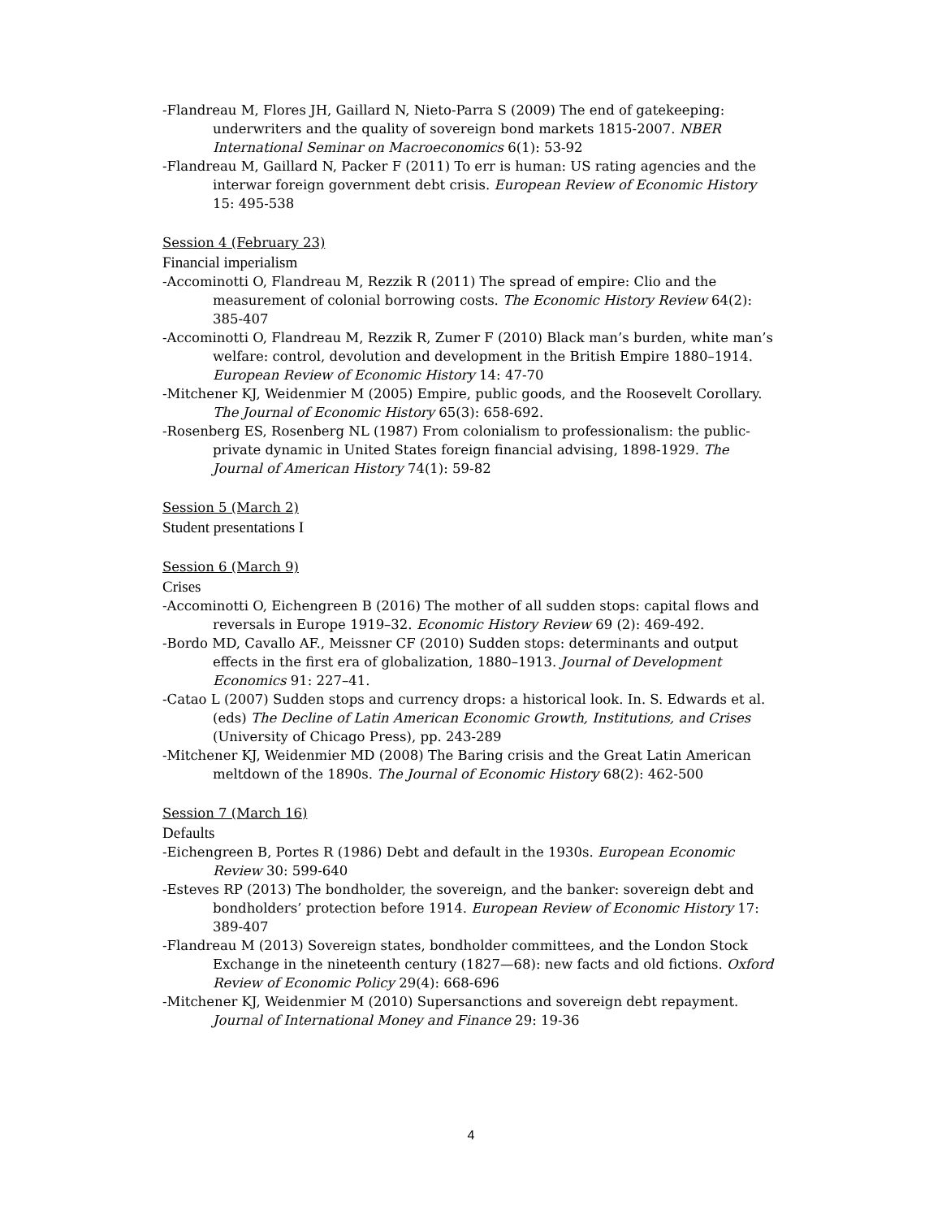-Flandreau M, Flores JH, Gaillard N, Nieto-Parra S (2009) The end of gatekeeping: underwriters and the quality of sovereign bond markets 1815-2007. NBER International Seminar on Macroeconomics 6(1): 53-92
-Flandreau M, Gaillard N, Packer F (2011) To err is human: US rating agencies and the interwar foreign government debt crisis. European Review of Economic History 15: 495-538
Session 4 (February 23)
Financial imperialism
-Accominotti O, Flandreau M, Rezzik R (2011) The spread of empire: Clio and the measurement of colonial borrowing costs. The Economic History Review 64(2): 385-407
-Accominotti O, Flandreau M, Rezzik R, Zumer F (2010) Black man’s burden, white man’s welfare: control, devolution and development in the British Empire 1880–1914. European Review of Economic History 14: 47-70
-Mitchener KJ, Weidenmier M (2005) Empire, public goods, and the Roosevelt Corollary. The Journal of Economic History 65(3): 658-692.
-Rosenberg ES, Rosenberg NL (1987) From colonialism to professionalism: the public-private dynamic in United States foreign financial advising, 1898-1929. The Journal of American History 74(1): 59-82
Session 5 (March 2)
Student presentations I
Session 6 (March 9)
Crises
-Accominotti O, Eichengreen B (2016) The mother of all sudden stops: capital flows and reversals in Europe 1919–32. Economic History Review 69 (2): 469-492.
-Bordo MD, Cavallo AF., Meissner CF (2010) Sudden stops: determinants and output effects in the first era of globalization, 1880–1913. Journal of Development Economics 91: 227–41.
-Catao L (2007) Sudden stops and currency drops: a historical look. In. S. Edwards et al. (eds) The Decline of Latin American Economic Growth, Institutions, and Crises (University of Chicago Press), pp. 243-289
-Mitchener KJ, Weidenmier MD (2008) The Baring crisis and the Great Latin American meltdown of the 1890s. The Journal of Economic History 68(2): 462-500
Session 7 (March 16)
Defaults
-Eichengreen B, Portes R (1986) Debt and default in the 1930s. European Economic Review 30: 599-640
-Esteves RP (2013) The bondholder, the sovereign, and the banker: sovereign debt and bondholders’ protection before 1914. European Review of Economic History 17: 389-407
-Flandreau M (2013) Sovereign states, bondholder committees, and the London Stock Exchange in the nineteenth century (1827—68): new facts and old fictions. Oxford Review of Economic Policy 29(4): 668-696
-Mitchener KJ, Weidenmier M (2010) Supersanctions and sovereign debt repayment. Journal of International Money and Finance 29: 19-36
4